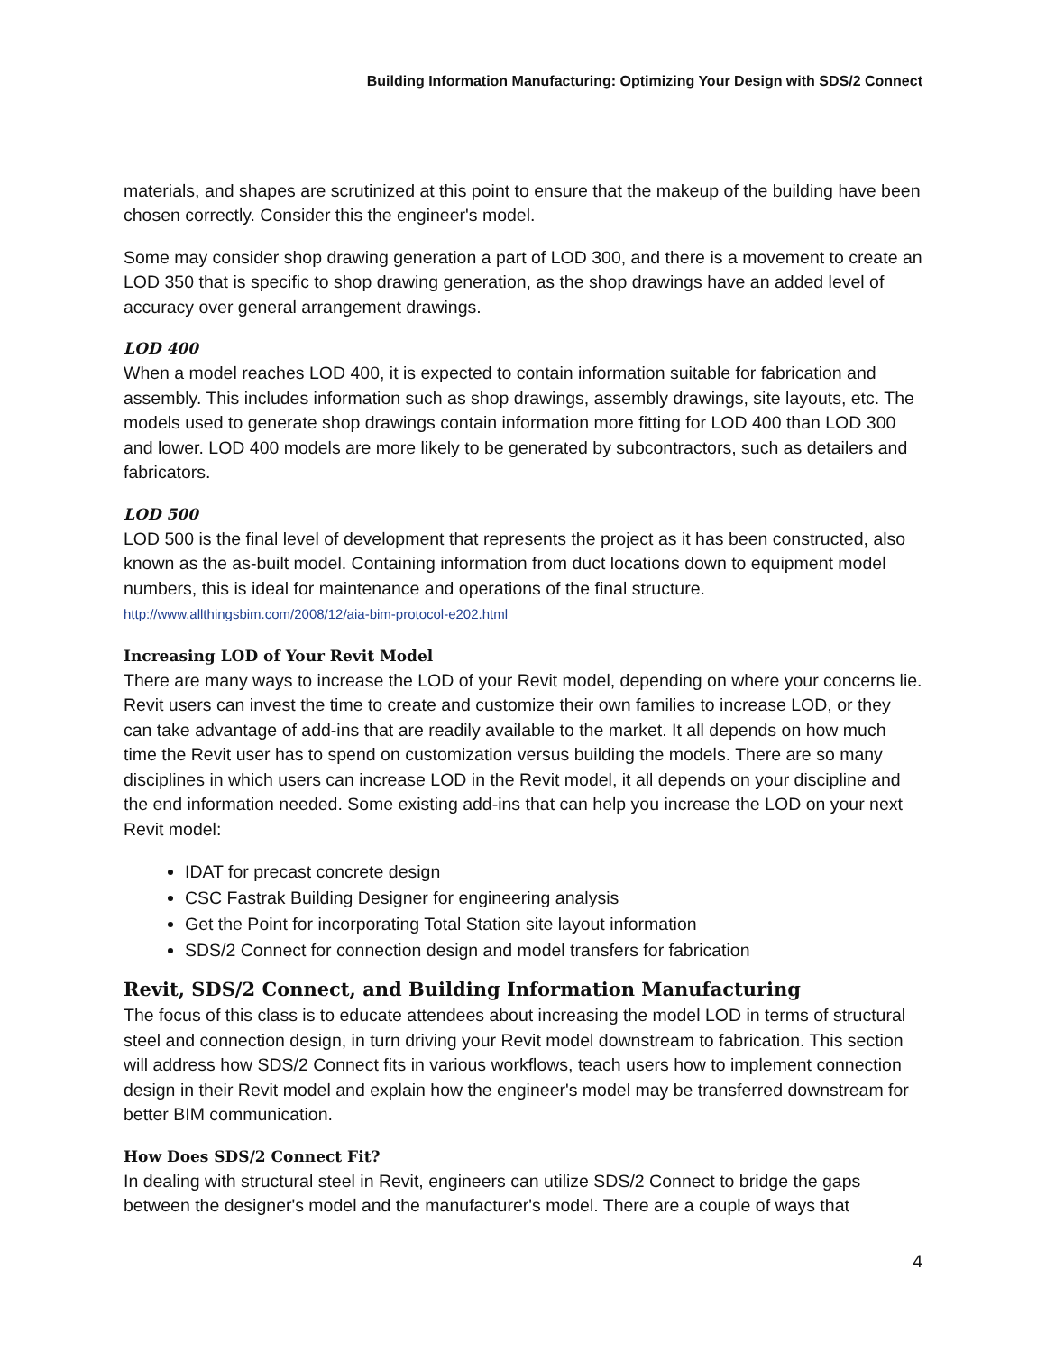Building Information Manufacturing: Optimizing Your Design with SDS/2 Connect
materials, and shapes are scrutinized at this point to ensure that the makeup of the building have been chosen correctly. Consider this the engineer's model.
Some may consider shop drawing generation a part of LOD 300, and there is a movement to create an LOD 350 that is specific to shop drawing generation, as the shop drawings have an added level of accuracy over general arrangement drawings.
LOD 400
When a model reaches LOD 400, it is expected to contain information suitable for fabrication and assembly. This includes information such as shop drawings, assembly drawings, site layouts, etc. The models used to generate shop drawings contain information more fitting for LOD 400 than LOD 300 and lower. LOD 400 models are more likely to be generated by subcontractors, such as detailers and fabricators.
LOD 500
LOD 500 is the final level of development that represents the project as it has been constructed, also known as the as-built model. Containing information from duct locations down to equipment model numbers, this is ideal for maintenance and operations of the final structure.
http://www.allthingsbim.com/2008/12/aia-bim-protocol-e202.html
Increasing LOD of Your Revit Model
There are many ways to increase the LOD of your Revit model, depending on where your concerns lie. Revit users can invest the time to create and customize their own families to increase LOD, or they can take advantage of add-ins that are readily available to the market. It all depends on how much time the Revit user has to spend on customization versus building the models. There are so many disciplines in which users can increase LOD in the Revit model, it all depends on your discipline and the end information needed. Some existing add-ins that can help you increase the LOD on your next Revit model:
IDAT for precast concrete design
CSC Fastrak Building Designer for engineering analysis
Get the Point for incorporating Total Station site layout information
SDS/2 Connect for connection design and model transfers for fabrication
Revit, SDS/2 Connect, and Building Information Manufacturing
The focus of this class is to educate attendees about increasing the model LOD in terms of structural steel and connection design, in turn driving your Revit model downstream to fabrication. This section will address how SDS/2 Connect fits in various workflows, teach users how to implement connection design in their Revit model and explain how the engineer's model may be transferred downstream for better BIM communication.
How Does SDS/2 Connect Fit?
In dealing with structural steel in Revit, engineers can utilize SDS/2 Connect to bridge the gaps between the designer's model and the manufacturer's model. There are a couple of ways that
4